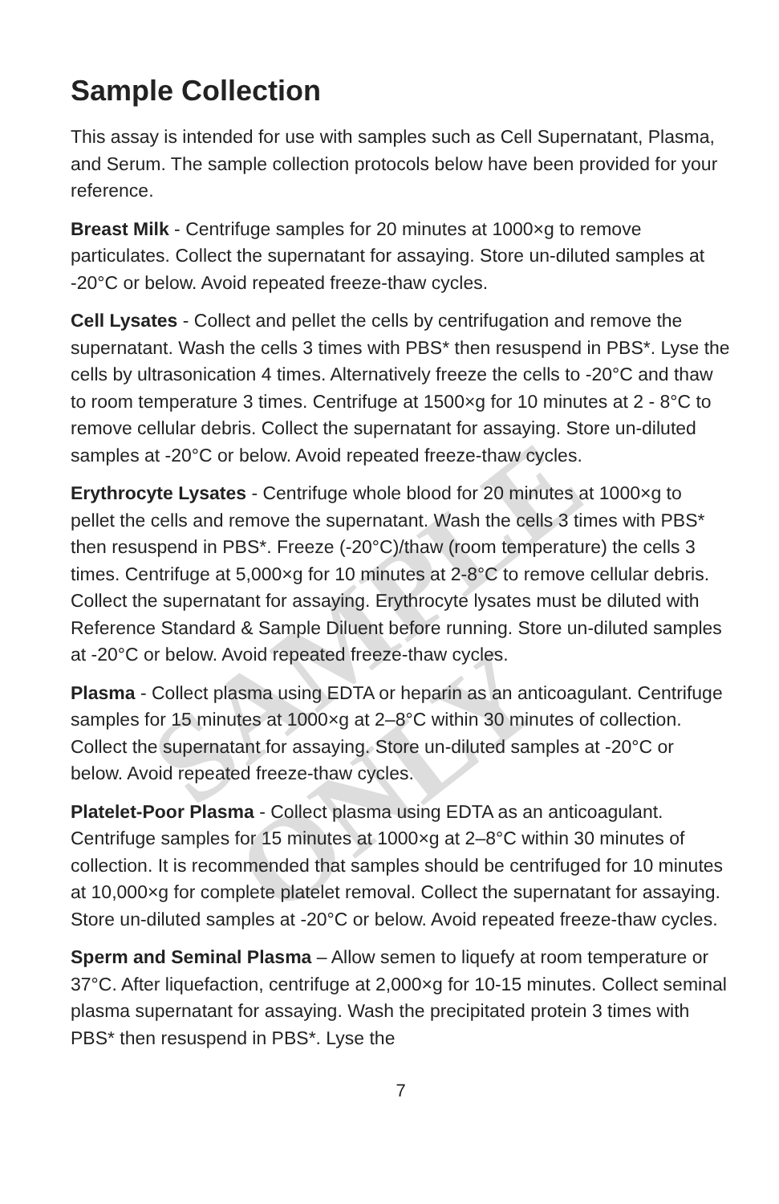SAMPLE ONLY
Sample Collection
This assay is intended for use with samples such as Cell Supernatant, Plasma, and Serum. The sample collection protocols below have been provided for your reference.
Breast Milk - Centrifuge samples for 20 minutes at 1000×g to remove particulates. Collect the supernatant for assaying. Store un-diluted samples at -20°C or below. Avoid repeated freeze-thaw cycles.
Cell Lysates - Collect and pellet the cells by centrifugation and remove the supernatant. Wash the cells 3 times with PBS* then resuspend in PBS*. Lyse the cells by ultrasonication 4 times. Alternatively freeze the cells to -20°C and thaw to room temperature 3 times. Centrifuge at 1500×g for 10 minutes at 2 - 8°C to remove cellular debris. Collect the supernatant for assaying. Store un-diluted samples at -20°C or below. Avoid repeated freeze-thaw cycles.
Erythrocyte Lysates - Centrifuge whole blood for 20 minutes at 1000×g to pellet the cells and remove the supernatant. Wash the cells 3 times with PBS* then resuspend in PBS*. Freeze (-20°C)/thaw (room temperature) the cells 3 times. Centrifuge at 5,000×g for 10 minutes at 2-8°C to remove cellular debris. Collect the supernatant for assaying. Erythrocyte lysates must be diluted with Reference Standard & Sample Diluent before running. Store un-diluted samples at -20°C or below. Avoid repeated freeze-thaw cycles.
Plasma - Collect plasma using EDTA or heparin as an anticoagulant. Centrifuge samples for 15 minutes at 1000×g at 2–8°C within 30 minutes of collection. Collect the supernatant for assaying. Store un-diluted samples at -20°C or below. Avoid repeated freeze-thaw cycles.
Platelet-Poor Plasma - Collect plasma using EDTA as an anticoagulant. Centrifuge samples for 15 minutes at 1000×g at 2–8°C within 30 minutes of collection. It is recommended that samples should be centrifuged for 10 minutes at 10,000×g for complete platelet removal. Collect the supernatant for assaying. Store un-diluted samples at -20°C or below. Avoid repeated freeze-thaw cycles.
Sperm and Seminal Plasma – Allow semen to liquefy at room temperature or 37°C. After liquefaction, centrifuge at 2,000×g for 10-15 minutes. Collect seminal plasma supernatant for assaying. Wash the precipitated protein 3 times with PBS* then resuspend in PBS*. Lyse the
7